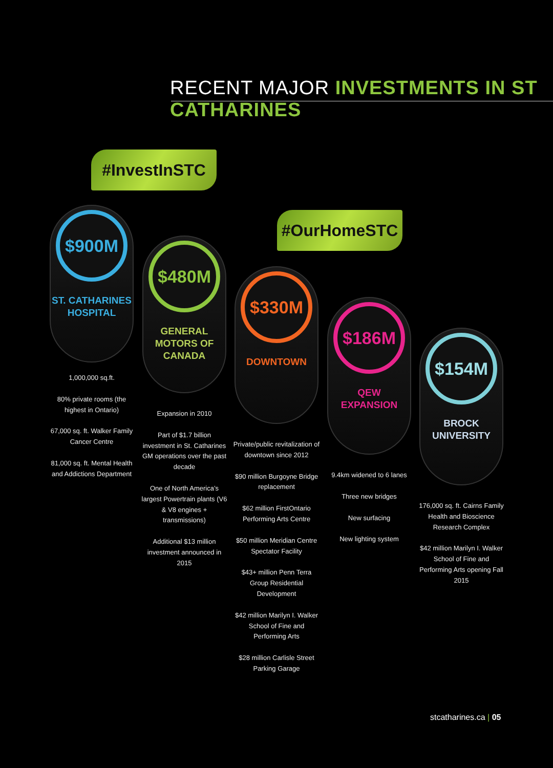RECENT MAJOR INVESTMENTS IN ST CATHARINES
#InvestInSTC
#OurHomeSTC
$900M
ST. CATHARINES
HOSPITAL
1,000,000 sq.ft.
80% private rooms (the highest in Ontario)
67,000 sq. ft. Walker Family Cancer Centre
81,000 sq. ft. Mental Health and Addictions Department
$480M
GENERAL
MOTORS OF
CANADA
Expansion in 2010
Part of $1.7 billion investment in St. Catharines GM operations over the past decade
One of North America’s largest Powertrain plants (V6 & V8 engines + transmissions)
Additional $13 million investment announced in 2015
$330M
DOWNTOWN
Private/public revitalization of downtown since 2012
$90 million Burgoyne Bridge replacement
$62 million FirstOntario Performing Arts Centre
$50 million Meridian Centre Spectator Facility
$43+ million Penn Terra Group Residential Development
$42 million Marilyn I. Walker School of Fine and Performing Arts
$28 million Carlisle Street Parking Garage
$186M
QEW
EXPANSION
9.4km widened to 6 lanes
Three new bridges
New surfacing
New lighting system
$154M
BROCK
UNIVERSITY
176,000 sq. ft. Cairns Family Health and Bioscience Research Complex
$42 million Marilyn I. Walker School of Fine and Performing Arts opening Fall 2015
stcatharines.ca | 05